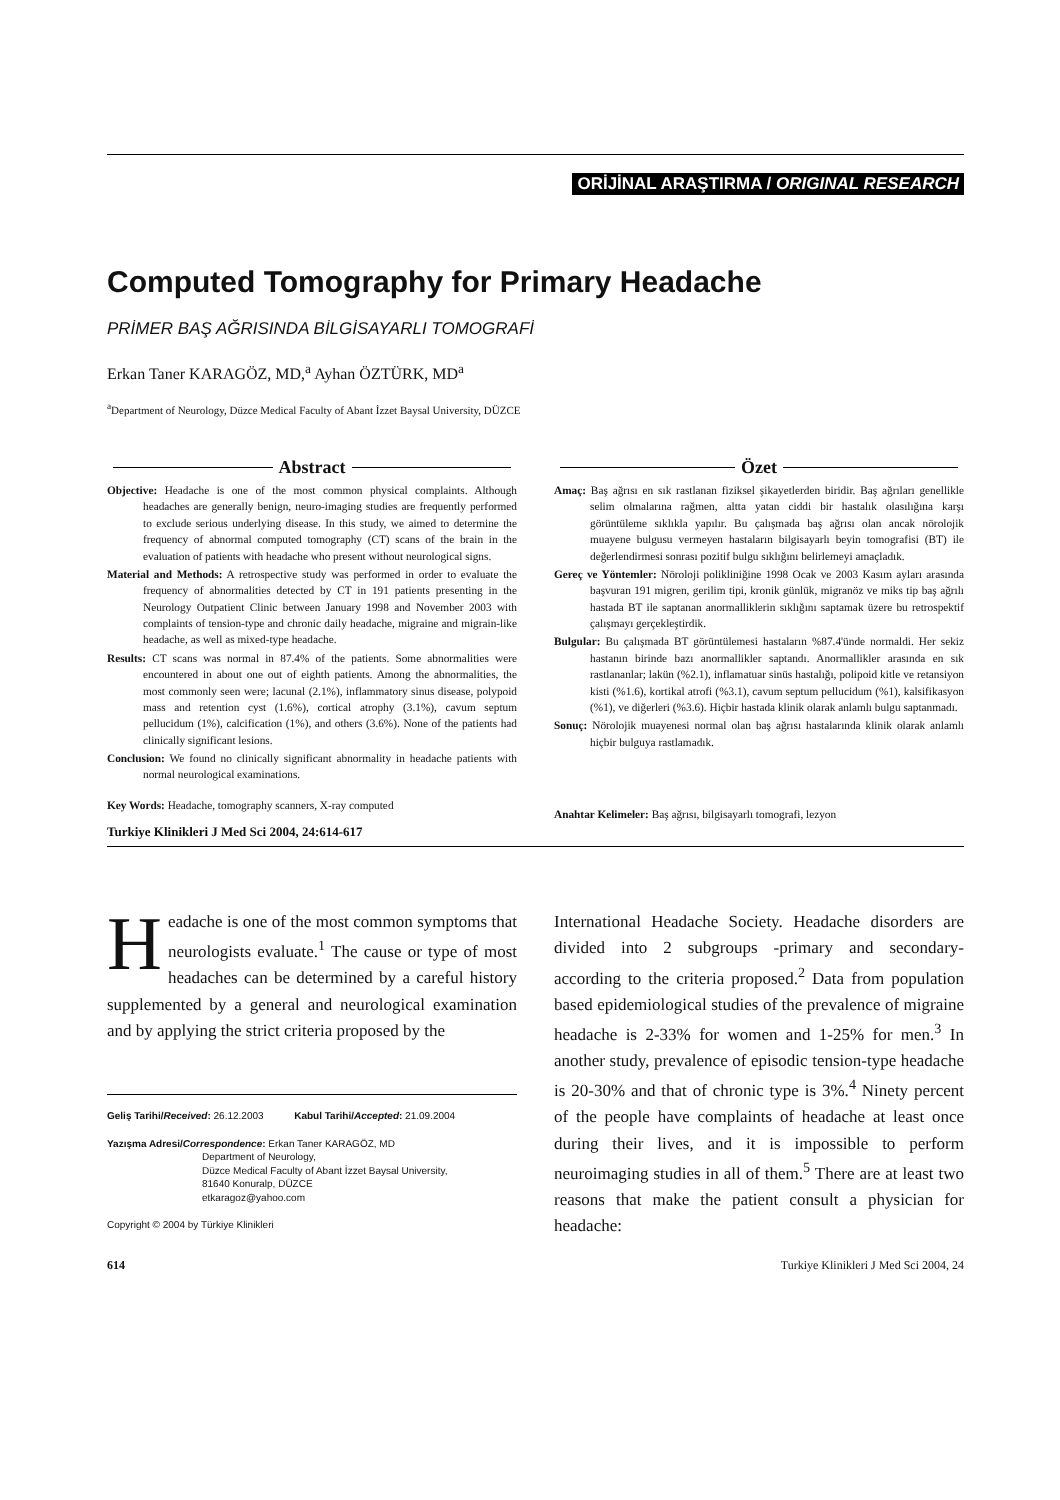ORİJİNAL ARAŞTIRMA / ORIGINAL RESEARCH
Computed Tomography for Primary Headache
PRİMER BAŞ AĞRISINDA BİLGİSAYARLI TOMOGRAFİ
Erkan Taner KARAGÖZ, MD,<sup>a</sup> Ayhan ÖZTÜRK, MD<sup>a</sup>
<sup>a</sup> Department of Neurology, Düzce Medical Faculty of Abant İzzet Baysal University, DÜZCE
Abstract
Objective: Headache is one of the most common physical complaints. Although headaches are generally benign, neuro-imaging studies are frequently performed to exclude serious underlying disease. In this study, we aimed to determine the frequency of abnormal computed tomography (CT) scans of the brain in the evaluation of patients with headache who present without neurological signs.
Material and Methods: A retrospective study was performed in order to evaluate the frequency of abnormalities detected by CT in 191 patients presenting in the Neurology Outpatient Clinic between January 1998 and November 2003 with complaints of tension-type and chronic daily headache, migraine and migrain-like headache, as well as mixed-type headache.
Results: CT scans was normal in 87.4% of the patients. Some abnormalities were encountered in about one out of eighth patients. Among the abnormalities, the most commonly seen were; lacunal (2.1%), inflammatory sinus disease, polypoid mass and retention cyst (1.6%), cortical atrophy (3.1%), cavum septum pellucidum (1%), calcification (1%), and others (3.6%). None of the patients had clinically significant lesions.
Conclusion: We found no clinically significant abnormality in headache patients with normal neurological examinations.
Key Words: Headache, tomography scanners, X-ray computed
Turkiye Klinikleri J Med Sci 2004, 24:614-617
Özet
Amaç: Baş ağrısı en sık rastlanan fiziksel şikayetlerden biridir. Baş ağrıları genellikle selim olmalarına rağmen, altta yatan ciddi bir hastalık olasılığına karşı görüntüleme sıklıkla yapılır. Bu çalışmada baş ağrısı olan ancak nörolojik muayene bulgusu vermeyen hastaların bilgisayarlı beyin tomografisi (BT) ile değerlendirmesi sonrası pozitif bulgu sıklığını belirlemeyi amaçladık.
Gereç ve Yöntemler: Nöroloji polikliniğine 1998 Ocak ve 2003 Kasım ayları arasında başvuran 191 migren, gerilim tipi, kronik günlük, migranöz ve miks tip baş ağrılı hastada BT ile saptanan anormalliklerin sıklığını saptamak üzere bu retrospektif çalışmayı gerçekleştirdik.
Bulgular: Bu çalışmada BT görüntülemesi hastaların %87.4'ünde normaldi. Her sekiz hastanın birinde bazı anormallikler saptandı. Anormallikler arasında en sık rastlananlar; lakün (%2.1), inflamatuar sinüs hastalığı, polipoid kitle ve retansiyon kisti (%1.6), kortikal atrofi (%3.1), cavum septum pellucidum (%1), kalsifikasyon (%1), ve diğerleri (%3.6). Hiçbir hastada klinik olarak anlamlı bulgu saptanmadı.
Sonuç: Nörolojik muayenesi normal olan baş ağrısı hastalarında klinik olarak anlamlı hiçbir bulguya rastlamadık.
Anahtar Kelimeler: Baş ağrısı, bilgisayarlı tomografi, lezyon
Headache is one of the most common symptoms that neurologists evaluate.<sup>1</sup> The cause or type of most headaches can be determined by a careful history supplemented by a general and neurological examination and by applying the strict criteria proposed by the
Geliş Tarihi/Received: 26.12.2003 Kabul Tarihi/Accepted: 21.09.2004
Yazışma Adresi/Correspondence: Erkan Taner KARAGÖZ, MD
Department of Neurology,
Düzce Medical Faculty of Abant İzzet Baysal University,
81640 Konuralp, DÜZCE
etkaragoz@yahoo.com
Copyright © 2004 by Türkiye Klinikleri
International Headache Society. Headache disorders are divided into 2 subgroups -primary and secondary- according to the criteria proposed.<sup>2</sup> Data from population based epidemiological studies of the prevalence of migraine headache is 2-33% for women and 1-25% for men.<sup>3</sup> In another study, prevalence of episodic tension-type headache is 20-30% and that of chronic type is 3%.<sup>4</sup> Ninety percent of the people have complaints of headache at least once during their lives, and it is impossible to perform neuroimaging studies in all of them.<sup>5</sup> There are at least two reasons that make the patient consult a physician for headache:
614 Turkiye Klinikleri J Med Sci 2004, 24